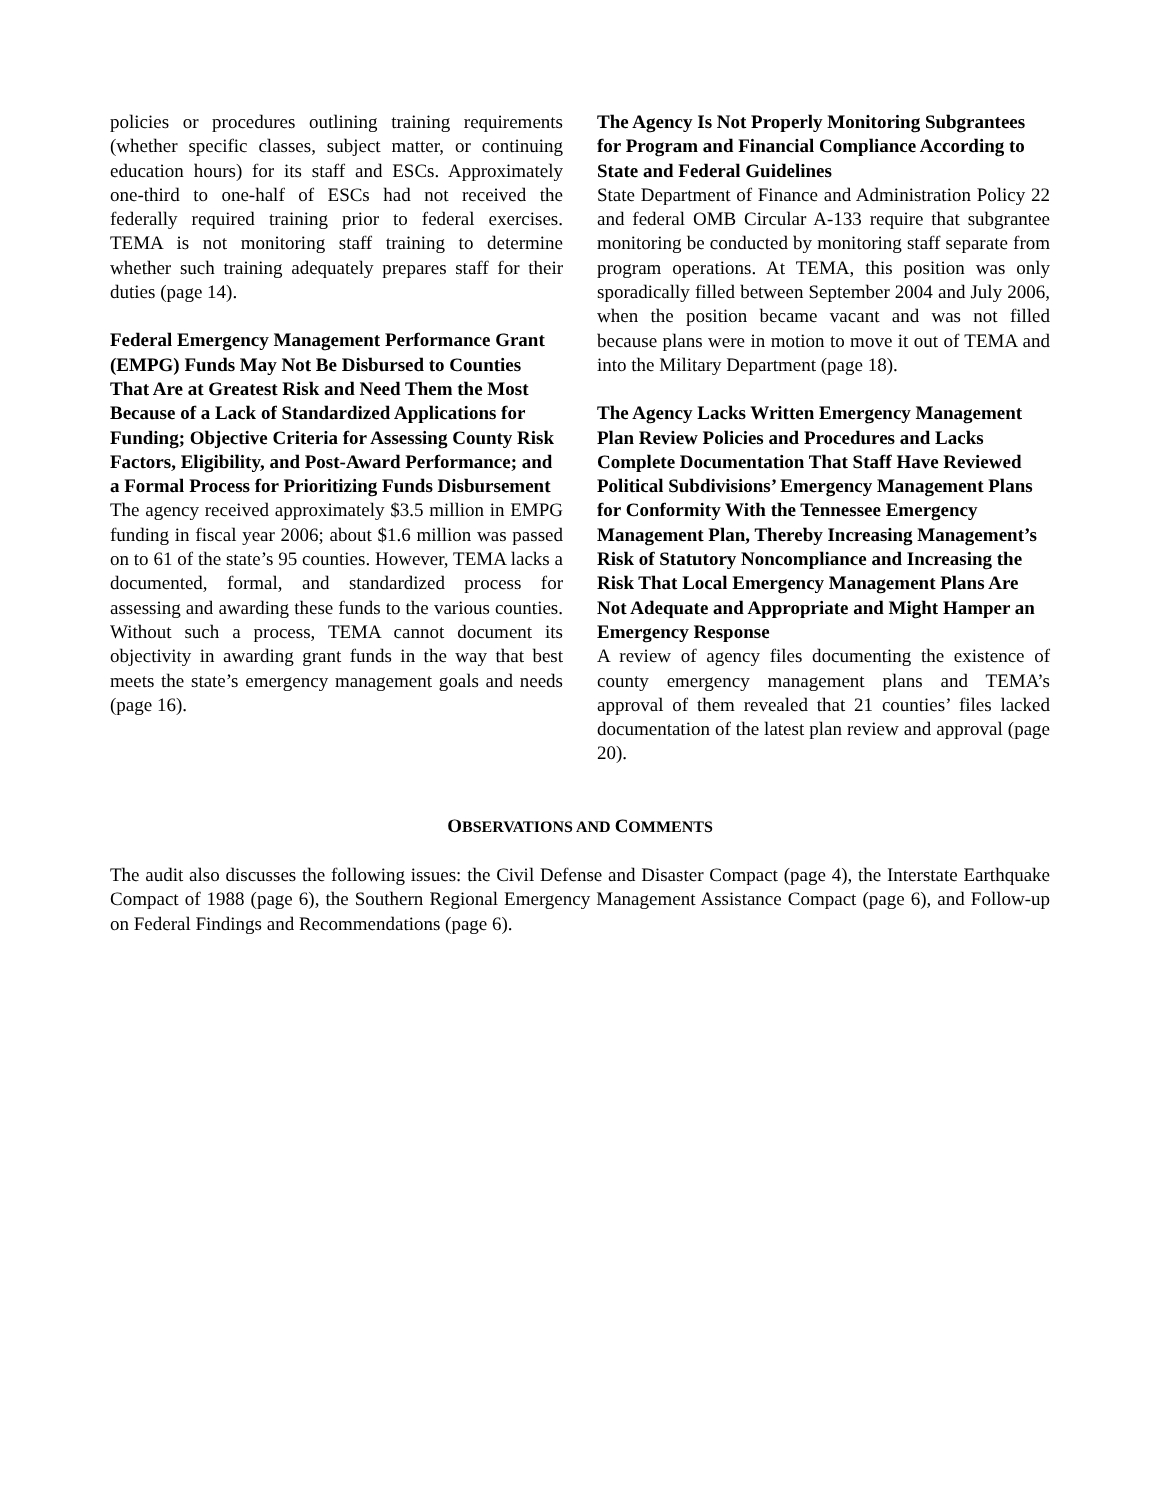policies or procedures outlining training requirements (whether specific classes, subject matter, or continuing education hours) for its staff and ESCs. Approximately one-third to one-half of ESCs had not received the federally required training prior to federal exercises. TEMA is not monitoring staff training to determine whether such training adequately prepares staff for their duties (page 14).
Federal Emergency Management Performance Grant (EMPG) Funds May Not Be Disbursed to Counties That Are at Greatest Risk and Need Them the Most Because of a Lack of Standardized Applications for Funding; Objective Criteria for Assessing County Risk Factors, Eligibility, and Post-Award Performance; and a Formal Process for Prioritizing Funds Disbursement
The agency received approximately $3.5 million in EMPG funding in fiscal year 2006; about $1.6 million was passed on to 61 of the state’s 95 counties. However, TEMA lacks a documented, formal, and standardized process for assessing and awarding these funds to the various counties. Without such a process, TEMA cannot document its objectivity in awarding grant funds in the way that best meets the state’s emergency management goals and needs (page 16).
The Agency Is Not Properly Monitoring Subgrantees for Program and Financial Compliance According to State and Federal Guidelines
State Department of Finance and Administration Policy 22 and federal OMB Circular A-133 require that subgrantee monitoring be conducted by monitoring staff separate from program operations. At TEMA, this position was only sporadically filled between September 2004 and July 2006, when the position became vacant and was not filled because plans were in motion to move it out of TEMA and into the Military Department (page 18).
The Agency Lacks Written Emergency Management Plan Review Policies and Procedures and Lacks Complete Documentation That Staff Have Reviewed Political Subdivisions’ Emergency Management Plans for Conformity With the Tennessee Emergency Management Plan, Thereby Increasing Management’s Risk of Statutory Noncompliance and Increasing the Risk That Local Emergency Management Plans Are Not Adequate and Appropriate and Might Hamper an Emergency Response
A review of agency files documenting the existence of county emergency management plans and TEMA’s approval of them revealed that 21 counties’ files lacked documentation of the latest plan review and approval (page 20).
OBSERVATIONS AND COMMENTS
The audit also discusses the following issues: the Civil Defense and Disaster Compact (page 4), the Interstate Earthquake Compact of 1988 (page 6), the Southern Regional Emergency Management Assistance Compact (page 6), and Follow-up on Federal Findings and Recommendations (page 6).